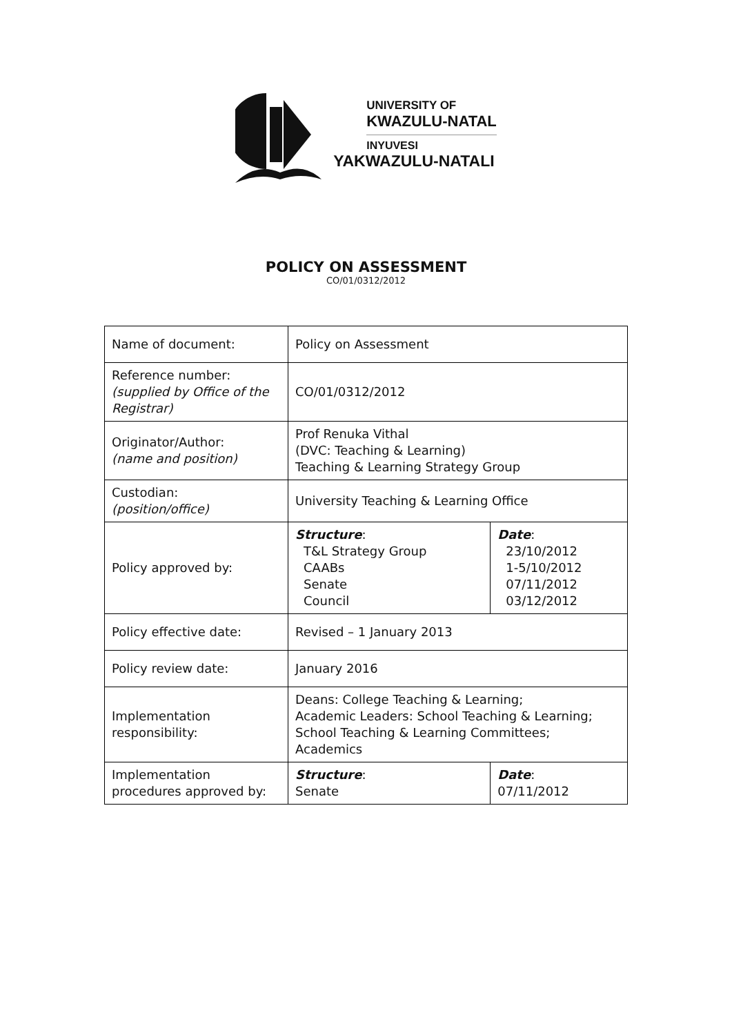UNIVERSITY OF
KWAZULU-NATAL
INYUVESI
YAKWAZULU-NATALI
POLICY ON ASSESSMENT
CO/01/0312/2012
| Name of document: | Policy on Assessment | |
| Reference number: (supplied by Office of the Registrar) | CO/01/0312/2012 | |
| Originator/Author: (name and position) | Prof Renuka Vithal (DVC: Teaching & Learning) Teaching & Learning Strategy Group | |
| Custodian: (position/office) | University Teaching & Learning Office | |
| Policy approved by: | Structure : T&L Strategy Group CAABs Senate Council | Date : 23/10/2012 1-5/10/2012 07/11/2012 03/12/2012 |
| Policy effective date: | Revised – 1 January 2013 | |
| Policy review date: | January 2016 | |
| Implementation responsibility: | Deans: College Teaching & Learning; Academic Leaders: School Teaching & Learning; School Teaching & Learning Committees; Academics | |
| Implementation procedures approved by: | Structure : Senate | Date : 07/11/2012 |